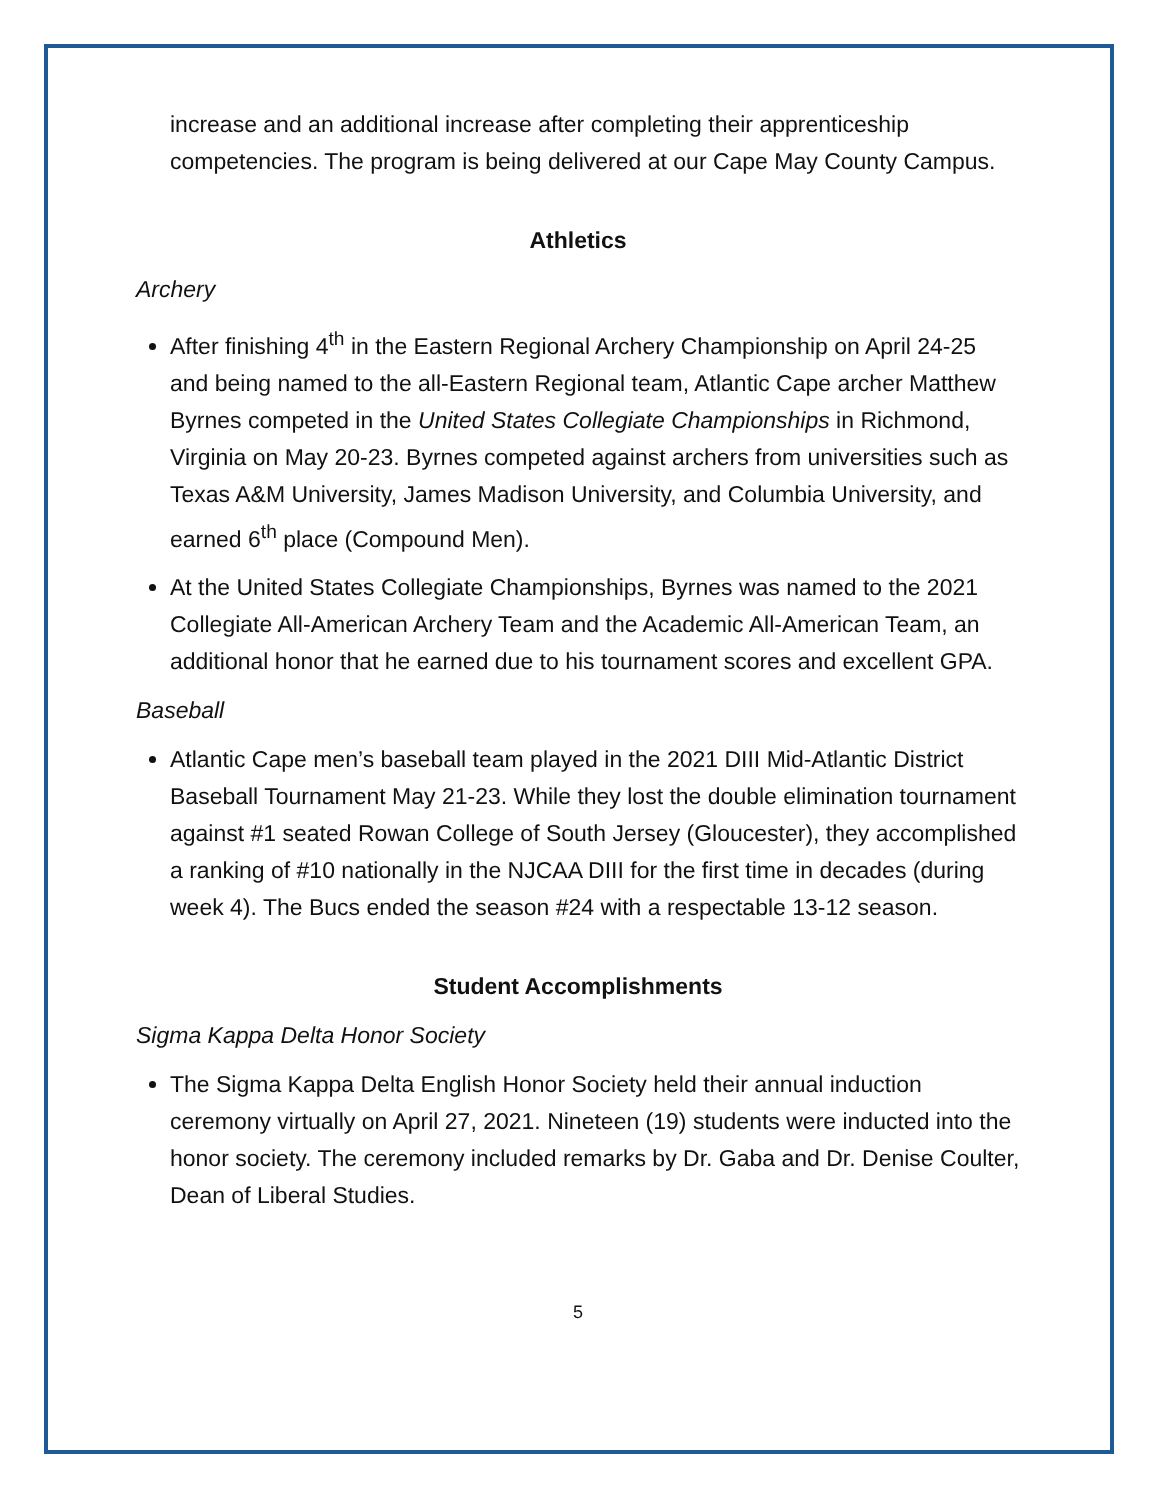increase and an additional increase after completing their apprenticeship competencies. The program is being delivered at our Cape May County Campus.
Athletics
Archery
After finishing 4<sup>th</sup> in the Eastern Regional Archery Championship on April 24-25 and being named to the all-Eastern Regional team, Atlantic Cape archer Matthew Byrnes competed in the United States Collegiate Championships in Richmond, Virginia on May 20-23. Byrnes competed against archers from universities such as Texas A&M University, James Madison University, and Columbia University, and earned 6<sup>th</sup> place (Compound Men).
At the United States Collegiate Championships, Byrnes was named to the 2021 Collegiate All-American Archery Team and the Academic All-American Team, an additional honor that he earned due to his tournament scores and excellent GPA.
Baseball
Atlantic Cape men’s baseball team played in the 2021 DIII Mid-Atlantic District Baseball Tournament May 21-23. While they lost the double elimination tournament against #1 seated Rowan College of South Jersey (Gloucester), they accomplished a ranking of #10 nationally in the NJCAA DIII for the first time in decades (during week 4). The Bucs ended the season #24 with a respectable 13-12 season.
Student Accomplishments
Sigma Kappa Delta Honor Society
The Sigma Kappa Delta English Honor Society held their annual induction ceremony virtually on April 27, 2021. Nineteen (19) students were inducted into the honor society. The ceremony included remarks by Dr. Gaba and Dr. Denise Coulter, Dean of Liberal Studies.
5